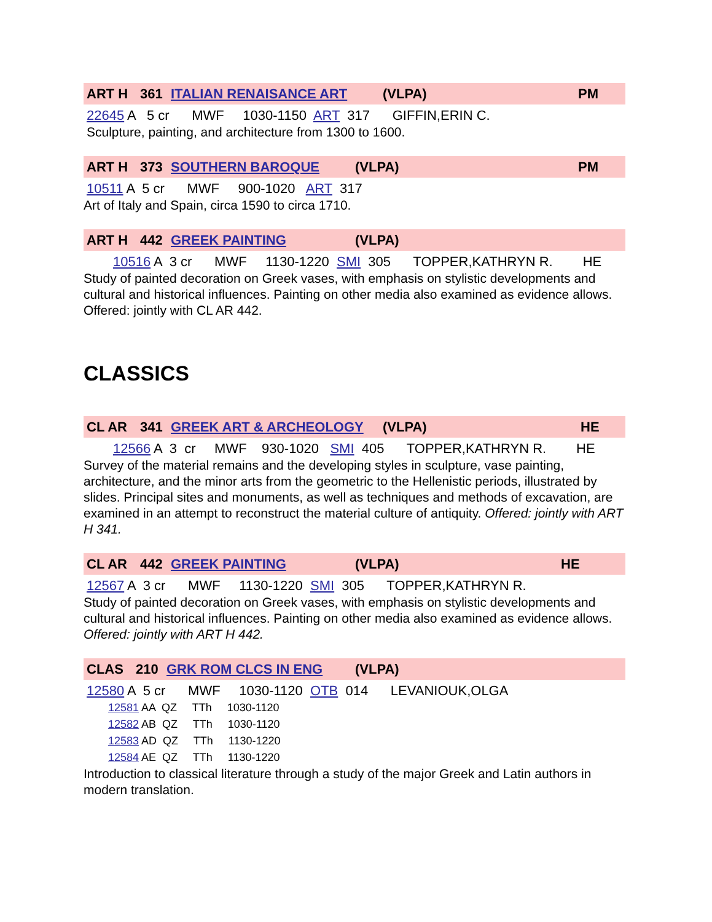ART H 361 ITALIAN RENAISANCE ART (VLPA) PM
22645 A 5 cr MWF 1030-1150 ART 317 GIFFIN,ERIN C.
Sculpture, painting, and architecture from 1300 to 1600.
ART H 373 SOUTHERN BAROQUE (VLPA) PM
10511 A 5 cr MWF 900-1020 ART 317
Art of Italy and Spain, circa 1590 to circa 1710.
ART H 442 GREEK PAINTING (VLPA)
10516 A 3 cr MWF 1130-1220 SMI 305 TOPPER,KATHRYN R. HE
Study of painted decoration on Greek vases, with emphasis on stylistic developments and cultural and historical influences. Painting on other media also examined as evidence allows. Offered: jointly with CL AR 442.
CLASSICS
CL AR 341 GREEK ART & ARCHEOLOGY (VLPA) HE
12566 A 3 cr MWF 930-1020 SMI 405 TOPPER,KATHRYN R. HE
Survey of the material remains and the developing styles in sculpture, vase painting, architecture, and the minor arts from the geometric to the Hellenistic periods, illustrated by slides. Principal sites and monuments, as well as techniques and methods of excavation, are examined in an attempt to reconstruct the material culture of antiquity. Offered: jointly with ART H 341.
CL AR 442 GREEK PAINTING (VLPA) HE
12567 A 3 cr MWF 1130-1220 SMI 305 TOPPER,KATHRYN R.
Study of painted decoration on Greek vases, with emphasis on stylistic developments and cultural and historical influences. Painting on other media also examined as evidence allows. Offered: jointly with ART H 442.
CLAS 210 GRK ROM CLCS IN ENG (VLPA)
12580 A 5 cr MWF 1030-1120 OTB 014 LEVANIOUK,OLGA
12581 AA QZ TTh 1030-1120 12582 AB QZ TTh 1030-1120 12583 AD QZ TTh 1130-1220 12584 AE QZ TTh 1130-1220
Introduction to classical literature through a study of the major Greek and Latin authors in modern translation.